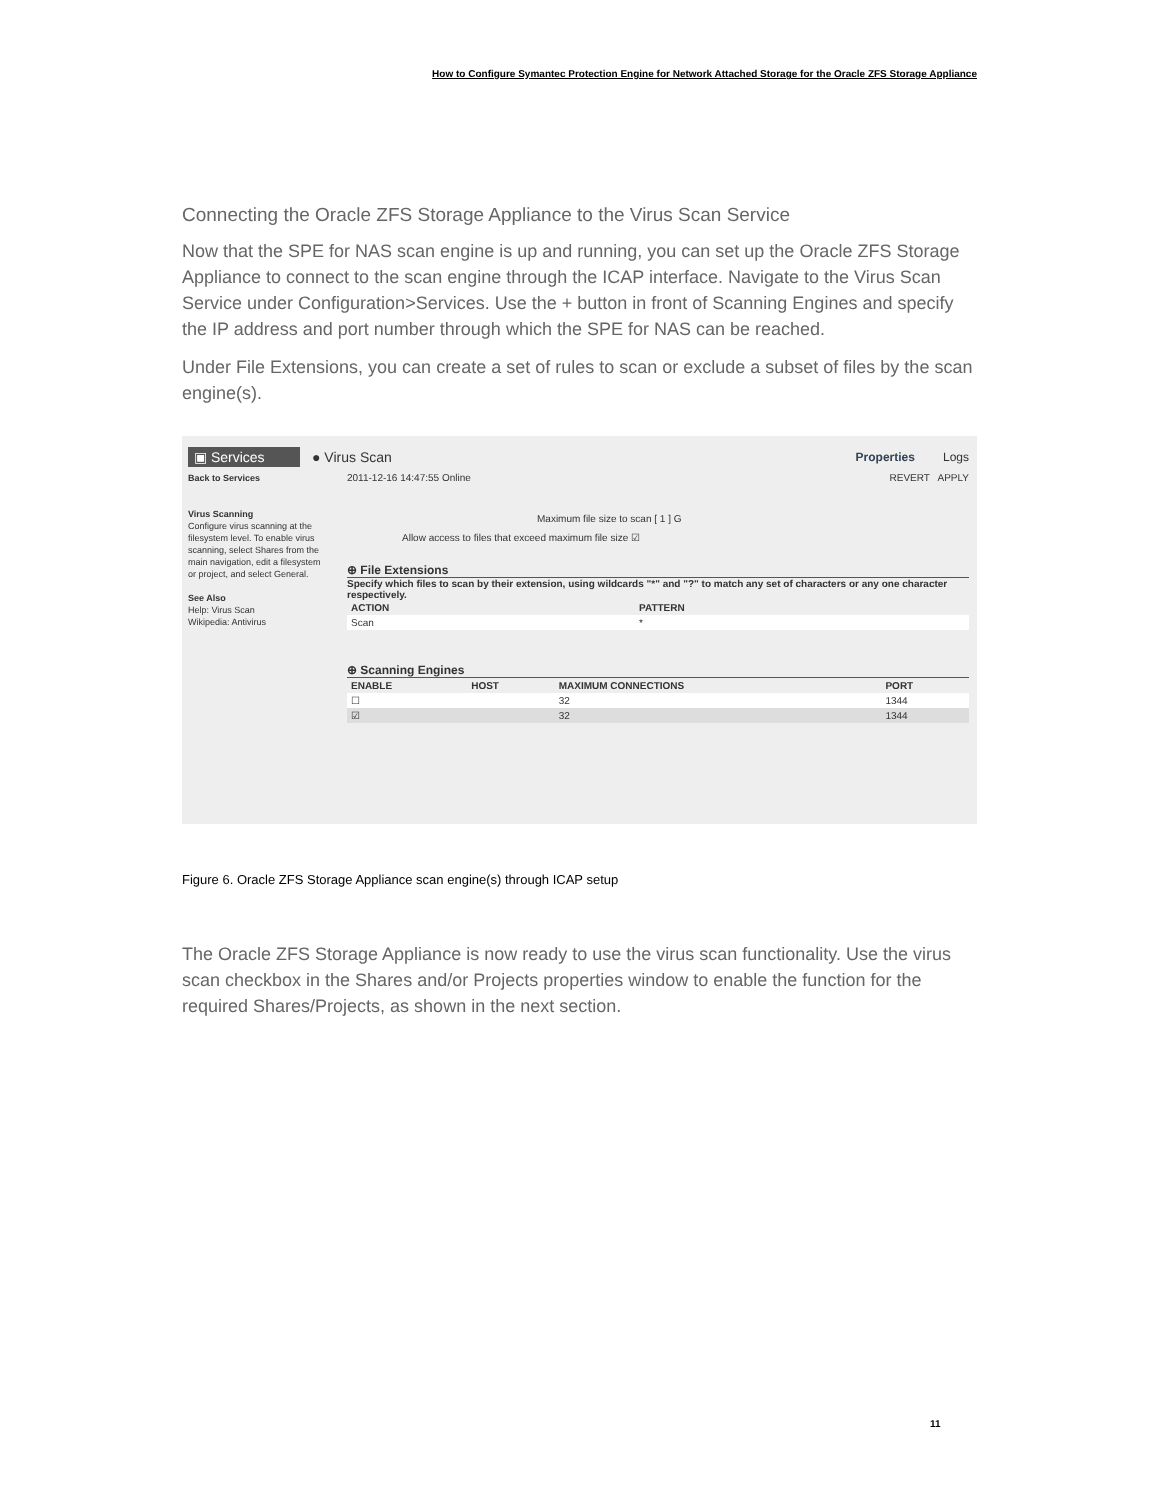How to Configure Symantec Protection Engine for Network Attached Storage for the Oracle ZFS Storage Appliance
Connecting the Oracle ZFS Storage Appliance to the Virus Scan Service
Now that the SPE for NAS scan engine is up and running, you can set up the Oracle ZFS Storage Appliance to connect to the scan engine through the ICAP interface. Navigate to the Virus Scan Service under Configuration>Services. Use the + button in front of Scanning Engines and specify the IP address and port number through which the SPE for NAS can be reached.
Under File Extensions, you can create a set of rules to scan or exclude a subset of files by the scan engine(s).
▣ Services ● Virus Scan Properties Logs
Back to Services
Virus Scanning
Configure virus scanning at the filesystem level. To enable virus scanning, select Shares from the main navigation, edit a filesystem or project, and select General.
See Also
Help: Virus Scan
Wikipedia: Antivirus
2011-12-16 14:47:55 Online REVERT APPLY
Maximum file size to scan [ 1 ] G
Allow access to files that exceed maximum file size ☑
⊕ File Extensions
Specify which files to scan by their extension, using wildcards "*" and "?" to match any set of characters or any one character respectively.
| ACTION | PATTERN |
| --- | --- |
| Scan | * |
⊕ Scanning Engines
| ENABLE | HOST | MAXIMUM CONNECTIONS | PORT |
| --- | --- | --- | --- |
| ☐ | | 32 | 1344 |
| ☑ | | 32 | 1344 |
Figure 6. Oracle ZFS Storage Appliance scan engine(s) through ICAP setup
The Oracle ZFS Storage Appliance is now ready to use the virus scan functionality. Use the virus scan checkbox in the Shares and/or Projects properties window to enable the function for the required Shares/Projects, as shown in the next section.
11